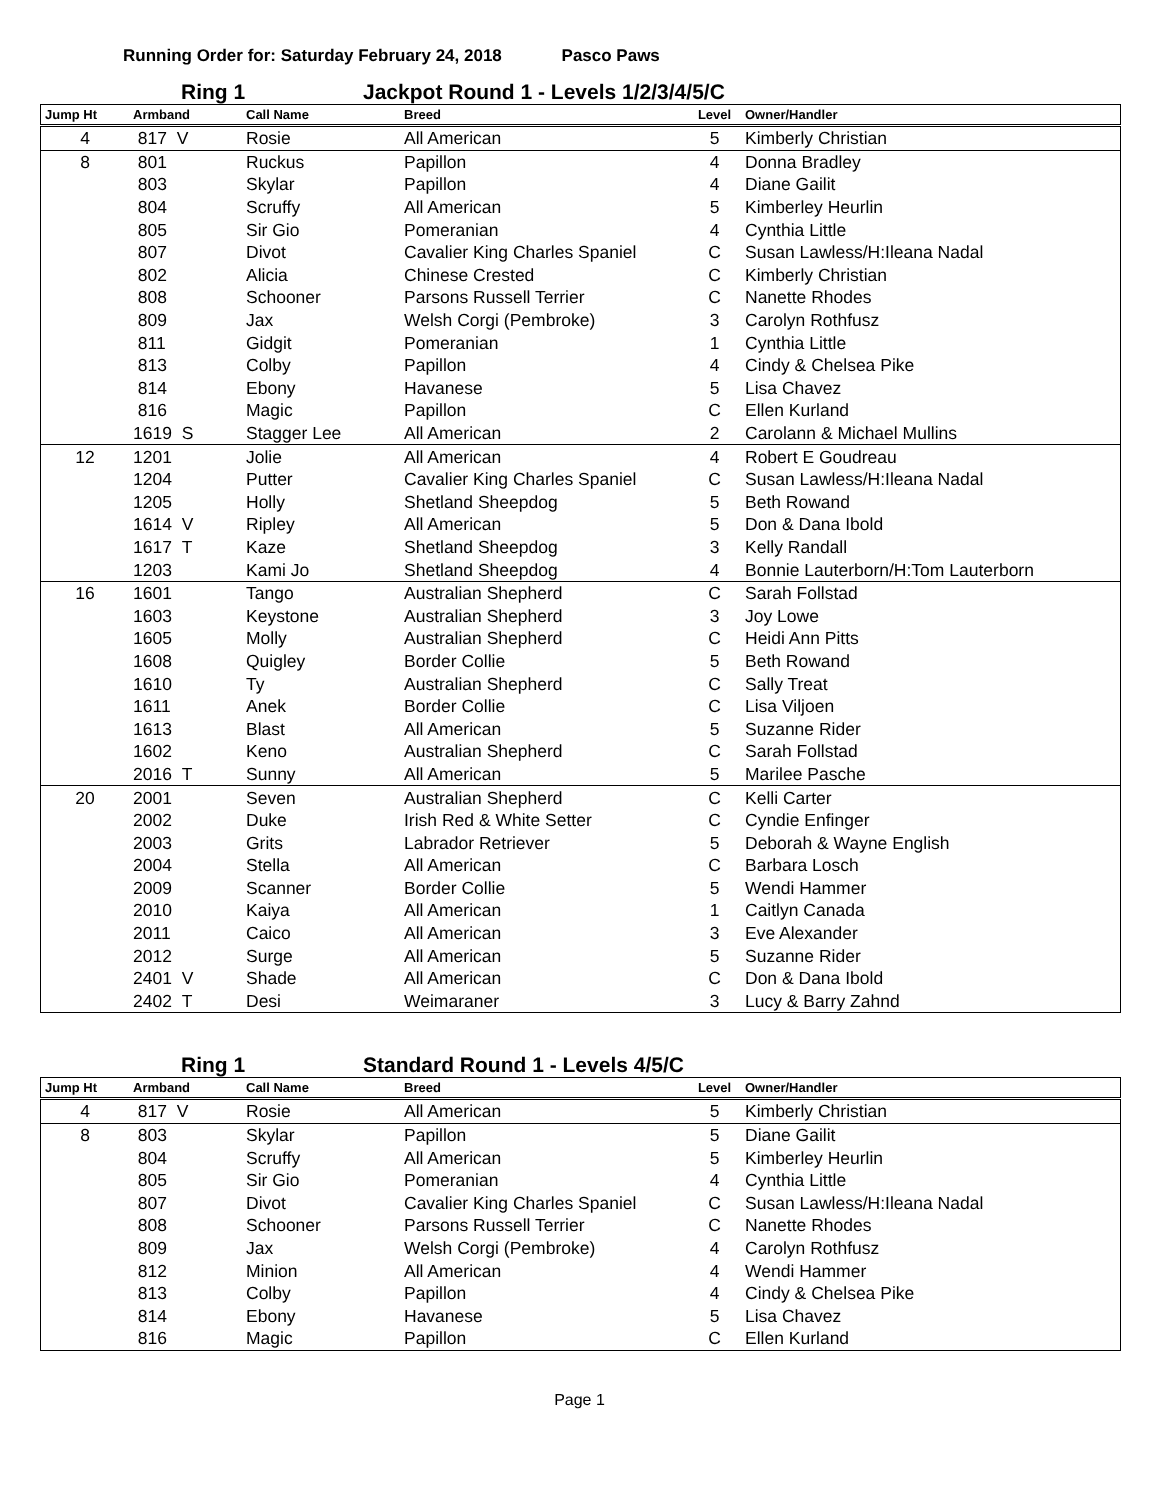Running Order for: Saturday February 24, 2018 Pasco Paws
Ring 1 Jackpot Round 1 - Levels 1/2/3/4/5/C
| Jump Ht | Armband | Call Name | Breed | Level | Owner/Handler |
| --- | --- | --- | --- | --- | --- |
| 4 | 817 V | Rosie | All American | 5 | Kimberly Christian |
| 8 | 801 | Ruckus | Papillon | 4 | Donna Bradley |
| | 803 | Skylar | Papillon | 4 | Diane Gailit |
| | 804 | Scruffy | All American | 5 | Kimberley Heurlin |
| | 805 | Sir Gio | Pomeranian | 4 | Cynthia Little |
| | 807 | Divot | Cavalier King Charles Spaniel | C | Susan Lawless/H:Ileana Nadal |
| | 802 | Alicia | Chinese Crested | C | Kimberly Christian |
| | 808 | Schooner | Parsons Russell Terrier | C | Nanette Rhodes |
| | 809 | Jax | Welsh Corgi (Pembroke) | 3 | Carolyn Rothfusz |
| | 811 | Gidgit | Pomeranian | 1 | Cynthia Little |
| | 813 | Colby | Papillon | 4 | Cindy & Chelsea Pike |
| | 814 | Ebony | Havanese | 5 | Lisa Chavez |
| | 816 | Magic | Papillon | C | Ellen Kurland |
| | 1619 S | Stagger Lee | All American | 2 | Carolann & Michael Mullins |
| 12 | 1201 | Jolie | All American | 4 | Robert E Goudreau |
| | 1204 | Putter | Cavalier King Charles Spaniel | C | Susan Lawless/H:Ileana Nadal |
| | 1205 | Holly | Shetland Sheepdog | 5 | Beth Rowand |
| | 1614 V | Ripley | All American | 5 | Don & Dana Ibold |
| | 1617 T | Kaze | Shetland Sheepdog | 3 | Kelly Randall |
| | 1203 | Kami Jo | Shetland Sheepdog | 4 | Bonnie Lauterborn/H:Tom Lauterborn |
| 16 | 1601 | Tango | Australian Shepherd | C | Sarah Follstad |
| | 1603 | Keystone | Australian Shepherd | 3 | Joy Lowe |
| | 1605 | Molly | Australian Shepherd | C | Heidi Ann Pitts |
| | 1608 | Quigley | Border Collie | 5 | Beth Rowand |
| | 1610 | Ty | Australian Shepherd | C | Sally Treat |
| | 1611 | Anek | Border Collie | C | Lisa Viljoen |
| | 1613 | Blast | All American | 5 | Suzanne Rider |
| | 1602 | Keno | Australian Shepherd | C | Sarah Follstad |
| | 2016 T | Sunny | All American | 5 | Marilee Pasche |
| 20 | 2001 | Seven | Australian Shepherd | C | Kelli Carter |
| | 2002 | Duke | Irish Red & White Setter | C | Cyndie Enfinger |
| | 2003 | Grits | Labrador Retriever | 5 | Deborah & Wayne English |
| | 2004 | Stella | All American | C | Barbara Losch |
| | 2009 | Scanner | Border Collie | 5 | Wendi Hammer |
| | 2010 | Kaiya | All American | 1 | Caitlyn Canada |
| | 2011 | Caico | All American | 3 | Eve Alexander |
| | 2012 | Surge | All American | 5 | Suzanne Rider |
| | 2401 V | Shade | All American | C | Don & Dana Ibold |
| | 2402 T | Desi | Weimaraner | 3 | Lucy & Barry Zahnd |
Ring 1 Standard Round 1 - Levels 4/5/C
| Jump Ht | Armband | Call Name | Breed | Level | Owner/Handler |
| --- | --- | --- | --- | --- | --- |
| 4 | 817 V | Rosie | All American | 5 | Kimberly Christian |
| 8 | 803 | Skylar | Papillon | 5 | Diane Gailit |
| | 804 | Scruffy | All American | 5 | Kimberley Heurlin |
| | 805 | Sir Gio | Pomeranian | 4 | Cynthia Little |
| | 807 | Divot | Cavalier King Charles Spaniel | C | Susan Lawless/H:Ileana Nadal |
| | 808 | Schooner | Parsons Russell Terrier | C | Nanette Rhodes |
| | 809 | Jax | Welsh Corgi (Pembroke) | 4 | Carolyn Rothfusz |
| | 812 | Minion | All American | 4 | Wendi Hammer |
| | 813 | Colby | Papillon | 4 | Cindy & Chelsea Pike |
| | 814 | Ebony | Havanese | 5 | Lisa Chavez |
| | 816 | Magic | Papillon | C | Ellen Kurland |
Page 1